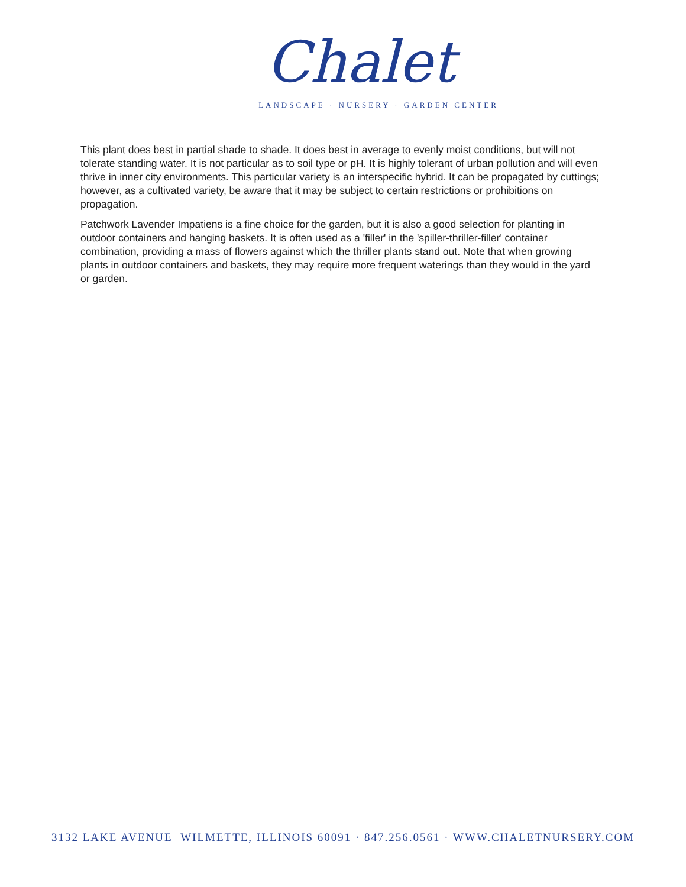Chalet
LANDSCAPE · NURSERY · GARDEN CENTER
This plant does best in partial shade to shade. It does best in average to evenly moist conditions, but will not tolerate standing water. It is not particular as to soil type or pH. It is highly tolerant of urban pollution and will even thrive in inner city environments. This particular variety is an interspecific hybrid. It can be propagated by cuttings; however, as a cultivated variety, be aware that it may be subject to certain restrictions or prohibitions on propagation.
Patchwork Lavender Impatiens is a fine choice for the garden, but it is also a good selection for planting in outdoor containers and hanging baskets. It is often used as a 'filler' in the 'spiller-thriller-filler' container combination, providing a mass of flowers against which the thriller plants stand out. Note that when growing plants in outdoor containers and baskets, they may require more frequent waterings than they would in the yard or garden.
3132 LAKE AVENUE WILMETTE, ILLINOIS 60091 · 847.256.0561 · WWW.CHALETNURSERY.COM